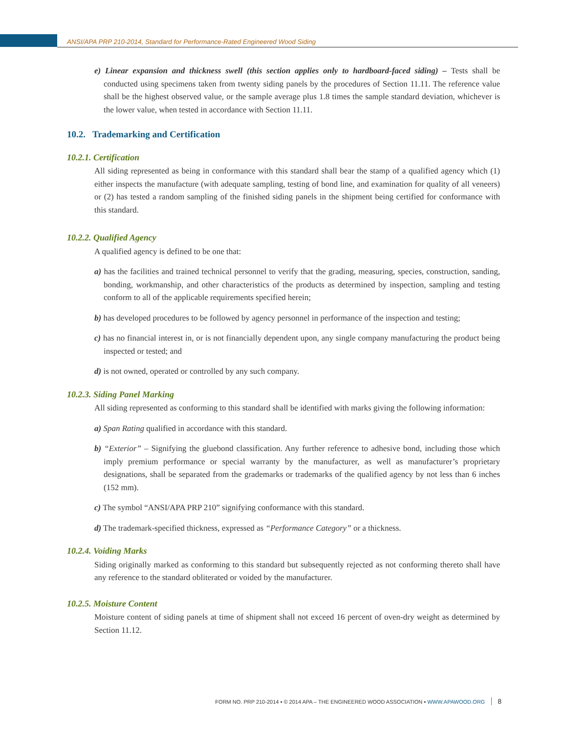ANSI/APA PRP 210-2014, Standard for Performance-Rated Engineered Wood Siding
e) Linear expansion and thickness swell (this section applies only to hardboard-faced siding) – Tests shall be conducted using specimens taken from twenty siding panels by the procedures of Section 11.11. The reference value shall be the highest observed value, or the sample average plus 1.8 times the sample standard deviation, whichever is the lower value, when tested in accordance with Section 11.11.
10.2. Trademarking and Certification
10.2.1. Certification
All siding represented as being in conformance with this standard shall bear the stamp of a qualified agency which (1) either inspects the manufacture (with adequate sampling, testing of bond line, and examination for quality of all veneers) or (2) has tested a random sampling of the finished siding panels in the shipment being certified for conformance with this standard.
10.2.2. Qualified Agency
A qualified agency is defined to be one that:
a) has the facilities and trained technical personnel to verify that the grading, measuring, species, construction, sanding, bonding, workmanship, and other characteristics of the products as determined by inspection, sampling and testing conform to all of the applicable requirements specified herein;
b) has developed procedures to be followed by agency personnel in performance of the inspection and testing;
c) has no financial interest in, or is not financially dependent upon, any single company manufacturing the product being inspected or tested; and
d) is not owned, operated or controlled by any such company.
10.2.3. Siding Panel Marking
All siding represented as conforming to this standard shall be identified with marks giving the following information:
a) Span Rating qualified in accordance with this standard.
b) “Exterior” – Signifying the gluebond classification. Any further reference to adhesive bond, including those which imply premium performance or special warranty by the manufacturer, as well as manufacturer’s proprietary designations, shall be separated from the grademarks or trademarks of the qualified agency by not less than 6 inches (152 mm).
c) The symbol “ANSI/APA PRP 210” signifying conformance with this standard.
d) The trademark-specified thickness, expressed as “Performance Category” or a thickness.
10.2.4. Voiding Marks
Siding originally marked as conforming to this standard but subsequently rejected as not conforming thereto shall have any reference to the standard obliterated or voided by the manufacturer.
10.2.5. Moisture Content
Moisture content of siding panels at time of shipment shall not exceed 16 percent of oven-dry weight as determined by Section 11.12.
FORM NO. PRP 210-2014 ▪ © 2014 APA – THE ENGINEERED WOOD ASSOCIATION ▪ WWW.APAWOOD.ORG 8